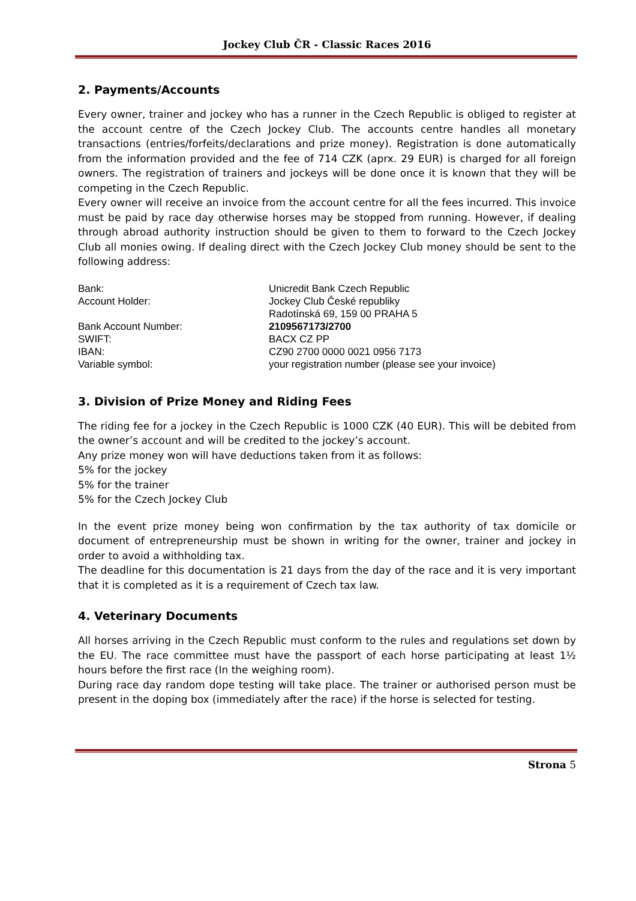Jockey Club ČR - Classic Races 2016
2. Payments/Accounts
Every owner, trainer and jockey who has a runner in the Czech Republic is obliged to register at the account centre of the Czech Jockey Club. The accounts centre handles all monetary transactions (entries/forfeits/declarations and prize money). Registration is done automatically from the information provided and the fee of 714 CZK (aprx. 29 EUR) is charged for all foreign owners. The registration of trainers and jockeys will be done once it is known that they will be competing in the Czech Republic.
Every owner will receive an invoice from the account centre for all the fees incurred. This invoice must be paid by race day otherwise horses may be stopped from running. However, if dealing through abroad authority instruction should be given to them to forward to the Czech Jockey Club all monies owing. If dealing direct with the Czech Jockey Club money should be sent to the following address:
| Bank: | Unicredit Bank Czech Republic |
| Account Holder: | Jockey Club České republiky Radotínská 69, 159 00 PRAHA 5 |
| Bank Account Number: | 2109567173/2700 |
| SWIFT: | BACX CZ PP |
| IBAN: | CZ90 2700 0000 0021 0956 7173 |
| Variable symbol: | your registration number (please see your invoice) |
3. Division of Prize Money and Riding Fees
The riding fee for a jockey in the Czech Republic is 1000 CZK (40 EUR). This will be debited from the owner’s account and will be credited to the jockey’s account.
Any prize money won will have deductions taken from it as follows:
5% for the jockey
5% for the trainer
5% for the Czech Jockey Club
In the event prize money being won confirmation by the tax authority of tax domicile or document of entrepreneurship must be shown in writing for the owner, trainer and jockey in order to avoid a withholding tax.
The deadline for this documentation is 21 days from the day of the race and it is very important that it is completed as it is a requirement of Czech tax law.
4. Veterinary Documents
All horses arriving in the Czech Republic must conform to the rules and regulations set down by the EU. The race committee must have the passport of each horse participating at least 1½ hours before the first race (In the weighing room).
During race day random dope testing will take place. The trainer or authorised person must be present in the doping box (immediately after the race) if the horse is selected for testing.
Strona 5